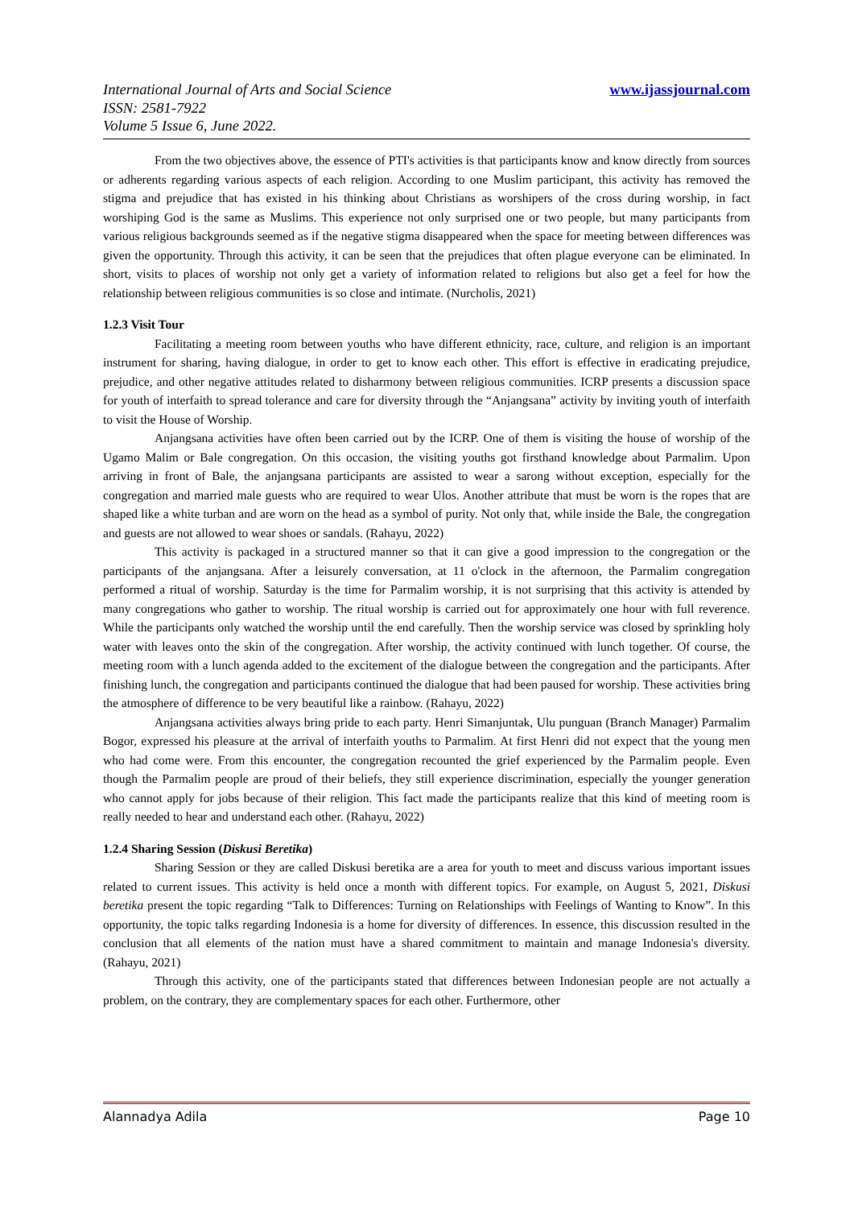www.ijassjournal.com International Journal of Arts and Social Science
ISSN: 2581-7922
Volume 5 Issue 6, June 2022.
From the two objectives above, the essence of PTI's activities is that participants know and know directly from sources or adherents regarding various aspects of each religion. According to one Muslim participant, this activity has removed the stigma and prejudice that has existed in his thinking about Christians as worshipers of the cross during worship, in fact worshiping God is the same as Muslims. This experience not only surprised one or two people, but many participants from various religious backgrounds seemed as if the negative stigma disappeared when the space for meeting between differences was given the opportunity. Through this activity, it can be seen that the prejudices that often plague everyone can be eliminated. In short, visits to places of worship not only get a variety of information related to religions but also get a feel for how the relationship between religious communities is so close and intimate. (Nurcholis, 2021)
1.2.3 Visit Tour
Facilitating a meeting room between youths who have different ethnicity, race, culture, and religion is an important instrument for sharing, having dialogue, in order to get to know each other. This effort is effective in eradicating prejudice, prejudice, and other negative attitudes related to disharmony between religious communities. ICRP presents a discussion space for youth of interfaith to spread tolerance and care for diversity through the “Anjangsana” activity by inviting youth of interfaith to visit the House of Worship.
Anjangsana activities have often been carried out by the ICRP. One of them is visiting the house of worship of the Ugamo Malim or Bale congregation. On this occasion, the visiting youths got firsthand knowledge about Parmalim. Upon arriving in front of Bale, the anjangsana participants are assisted to wear a sarong without exception, especially for the congregation and married male guests who are required to wear Ulos. Another attribute that must be worn is the ropes that are shaped like a white turban and are worn on the head as a symbol of purity. Not only that, while inside the Bale, the congregation and guests are not allowed to wear shoes or sandals. (Rahayu, 2022)
This activity is packaged in a structured manner so that it can give a good impression to the congregation or the participants of the anjangsana. After a leisurely conversation, at 11 o'clock in the afternoon, the Parmalim congregation performed a ritual of worship. Saturday is the time for Parmalim worship, it is not surprising that this activity is attended by many congregations who gather to worship. The ritual worship is carried out for approximately one hour with full reverence. While the participants only watched the worship until the end carefully. Then the worship service was closed by sprinkling holy water with leaves onto the skin of the congregation. After worship, the activity continued with lunch together. Of course, the meeting room with a lunch agenda added to the excitement of the dialogue between the congregation and the participants. After finishing lunch, the congregation and participants continued the dialogue that had been paused for worship. These activities bring the atmosphere of difference to be very beautiful like a rainbow. (Rahayu, 2022)
Anjangsana activities always bring pride to each party. Henri Simanjuntak, Ulu punguan (Branch Manager) Parmalim Bogor, expressed his pleasure at the arrival of interfaith youths to Parmalim. At first Henri did not expect that the young men who had come were. From this encounter, the congregation recounted the grief experienced by the Parmalim people. Even though the Parmalim people are proud of their beliefs, they still experience discrimination, especially the younger generation who cannot apply for jobs because of their religion. This fact made the participants realize that this kind of meeting room is really needed to hear and understand each other. (Rahayu, 2022)
1.2.4 Sharing Session (Diskusi Beretika)
Sharing Session or they are called Diskusi beretika are a area for youth to meet and discuss various important issues related to current issues. This activity is held once a month with different topics. For example, on August 5, 2021, Diskusi beretika present the topic regarding “Talk to Differences: Turning on Relationships with Feelings of Wanting to Know”. In this opportunity, the topic talks regarding Indonesia is a home for diversity of differences. In essence, this discussion resulted in the conclusion that all elements of the nation must have a shared commitment to maintain and manage Indonesia's diversity. (Rahayu, 2021)
Through this activity, one of the participants stated that differences between Indonesian people are not actually a problem, on the contrary, they are complementary spaces for each other. Furthermore, other
Alannadya Adila Page 10